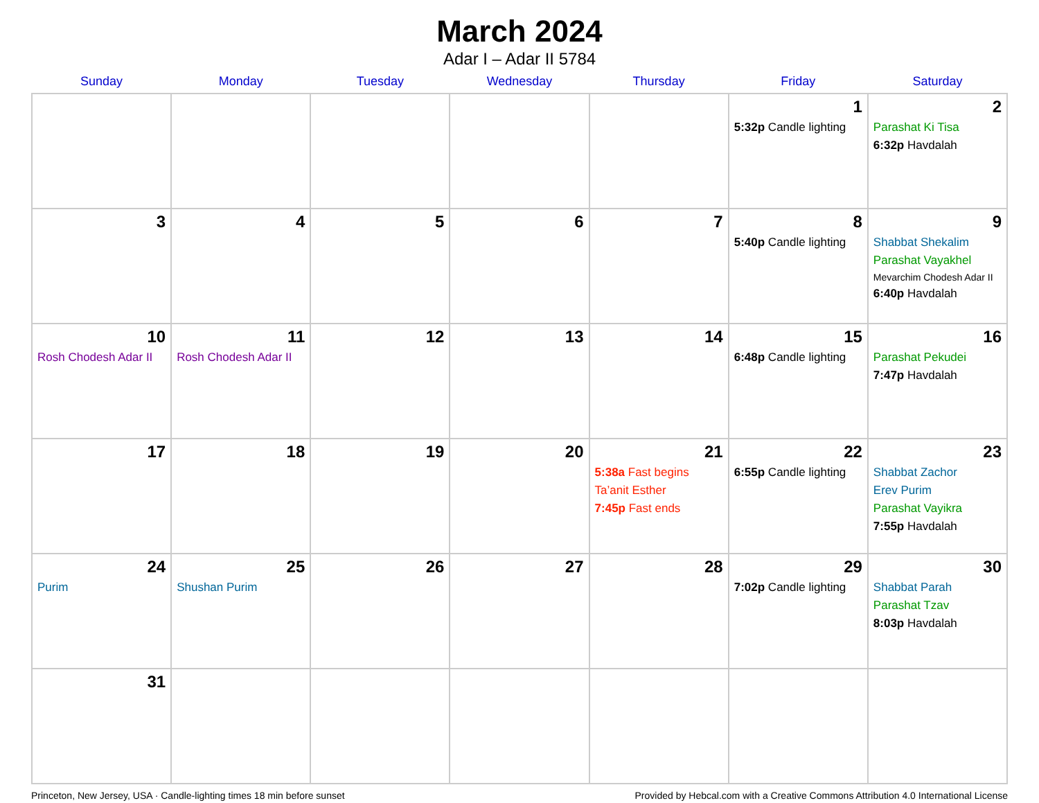March 2024
Adar I – Adar II 5784
| Sunday | Monday | Tuesday | Wednesday | Thursday | Friday | Saturday |
| --- | --- | --- | --- | --- | --- | --- |
| | | | | | 1 5:32p Candle lighting | 2 Parashat Ki Tisa 6:32p Havdalah |
| 3 | 4 | 5 | 6 | 7 | 8 5:40p Candle lighting | 9 Shabbat Shekalim Parashat Vayakhel Mevarchim Chodesh Adar II 6:40p Havdalah |
| 10 Rosh Chodesh Adar II | 11 Rosh Chodesh Adar II | 12 | 13 | 14 | 15 6:48p Candle lighting | 16 Parashat Pekudei 7:47p Havdalah |
| 17 | 18 | 19 | 20 | 21 5:38a Fast begins Ta’anit Esther 7:45p Fast ends | 22 6:55p Candle lighting | 23 Shabbat Zachor Erev Purim Parashat Vayikra 7:55p Havdalah |
| 24 Purim | 25 Shushan Purim | 26 | 27 | 28 | 29 7:02p Candle lighting | 30 Shabbat Parah Parashat Tzav 8:03p Havdalah |
| 31 | | | | | | |
Princeton, New Jersey, USA · Candle-lighting times 18 min before sunset Provided by Hebcal.com with a Creative Commons Attribution 4.0 International License